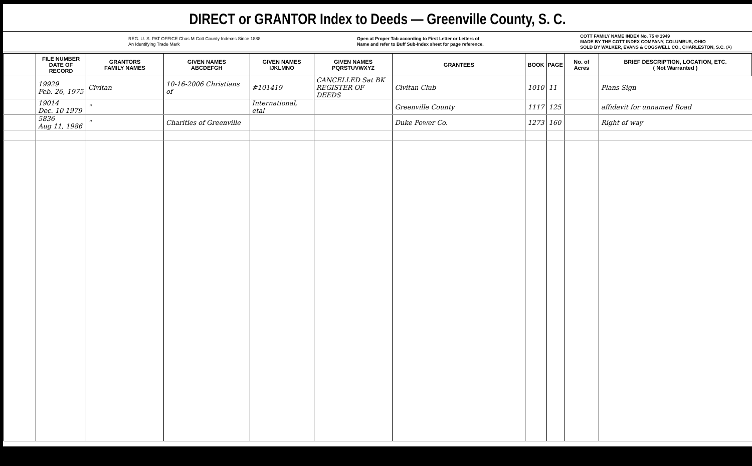DIRECT or GRANTOR Index to Deeds — Greenville County, S. C.
REG. U. S. PAT OFFICE Chas M Cott County Indexes Since 1888
An Identifying Trade Mark
Open at Proper Tab according to First Letter or Letters of
Name and refer to Buff Sub-Index sheet for page reference.
COTT FAMILY NAME INDEX No. 75 © 1949
MADE BY THE COTT INDEX COMPANY, COLUMBUS, OHIO
SOLD BY WALKER, EVANS & COGSWELL CO., CHARLESTON, S.C. (A)
| | FILE NUMBER DATE OF RECORD | GRANTORS FAMILY NAMES | GIVEN NAMES ABCDEFGH | GIVEN NAMES IJKLMNO | GIVEN NAMES PQRSTUVWXYZ | GRANTEES | BOOK | PAGE | No. of Acres | BRIEF DESCRIPTION, LOCATION, ETC. ( Not Warranted ) |
| --- | --- | --- | --- | --- | --- | --- | --- | --- | --- | --- |
| | 19929 Feb. 26, 1975 | Civitan | 10-16-2006 Christians of | #101419 | CANCELLED Sat BK REGISTER OF DEEDS | Civitan Club | 1010 | 11 | | Plans Sign |
| | 19014 Dec. 10 1979 | " | | International, etal | | Greenville County | 1117 | 125 | | affidavit for unnamed Road |
| | 5836 Aug 11, 1986 | " | Charities of Greenville | | | Duke Power Co. | 1273 | 160 | | Right of way |